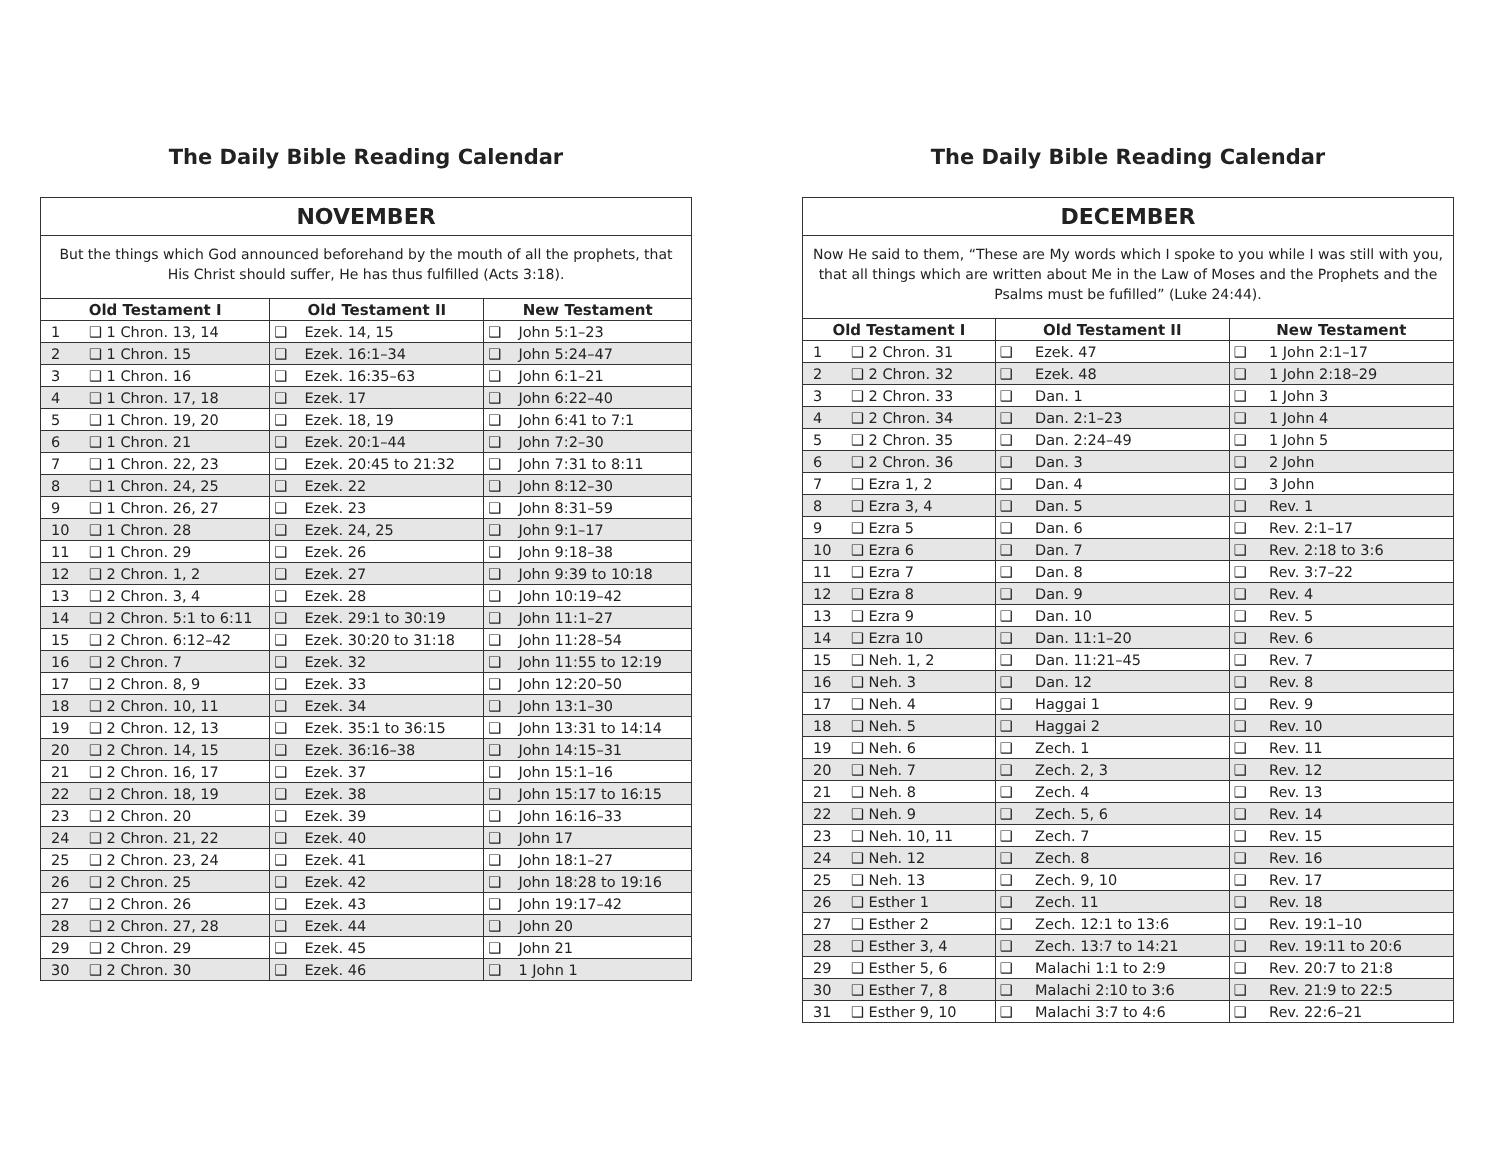The Daily Bible Reading Calendar
| NOVEMBER | | | | | |
| But the things which God announced beforehand by the mouth of all the prophets, that His Christ should suffer, He has thus fulfilled (Acts 3:18). | | | | | |
| Old Testament I | | Old Testament II | | New Testament | |
| 1 | ❑ 1 Chron. 13, 14 | ❑ | Ezek. 14, 15 | ❑ | John 5:1–23 |
| 2 | ❑ 1 Chron. 15 | ❑ | Ezek. 16:1–34 | ❑ | John 5:24–47 |
| 3 | ❑ 1 Chron. 16 | ❑ | Ezek. 16:35–63 | ❑ | John 6:1–21 |
| 4 | ❑ 1 Chron. 17, 18 | ❑ | Ezek. 17 | ❑ | John 6:22–40 |
| 5 | ❑ 1 Chron. 19, 20 | ❑ | Ezek. 18, 19 | ❑ | John 6:41 to 7:1 |
| 6 | ❑ 1 Chron. 21 | ❑ | Ezek. 20:1–44 | ❑ | John 7:2–30 |
| 7 | ❑ 1 Chron. 22, 23 | ❑ | Ezek. 20:45 to 21:32 | ❑ | John 7:31 to 8:11 |
| 8 | ❑ 1 Chron. 24, 25 | ❑ | Ezek. 22 | ❑ | John 8:12–30 |
| 9 | ❑ 1 Chron. 26, 27 | ❑ | Ezek. 23 | ❑ | John 8:31–59 |
| 10 | ❑ 1 Chron. 28 | ❑ | Ezek. 24, 25 | ❑ | John 9:1–17 |
| 11 | ❑ 1 Chron. 29 | ❑ | Ezek. 26 | ❑ | John 9:18–38 |
| 12 | ❑ 2 Chron. 1, 2 | ❑ | Ezek. 27 | ❑ | John 9:39 to 10:18 |
| 13 | ❑ 2 Chron. 3, 4 | ❑ | Ezek. 28 | ❑ | John 10:19–42 |
| 14 | ❑ 2 Chron. 5:1 to 6:11 | ❑ | Ezek. 29:1 to 30:19 | ❑ | John 11:1–27 |
| 15 | ❑ 2 Chron. 6:12–42 | ❑ | Ezek. 30:20 to 31:18 | ❑ | John 11:28–54 |
| 16 | ❑ 2 Chron. 7 | ❑ | Ezek. 32 | ❑ | John 11:55 to 12:19 |
| 17 | ❑ 2 Chron. 8, 9 | ❑ | Ezek. 33 | ❑ | John 12:20–50 |
| 18 | ❑ 2 Chron. 10, 11 | ❑ | Ezek. 34 | ❑ | John 13:1–30 |
| 19 | ❑ 2 Chron. 12, 13 | ❑ | Ezek. 35:1 to 36:15 | ❑ | John 13:31 to 14:14 |
| 20 | ❑ 2 Chron. 14, 15 | ❑ | Ezek. 36:16–38 | ❑ | John 14:15–31 |
| 21 | ❑ 2 Chron. 16, 17 | ❑ | Ezek. 37 | ❑ | John 15:1–16 |
| 22 | ❑ 2 Chron. 18, 19 | ❑ | Ezek. 38 | ❑ | John 15:17 to 16:15 |
| 23 | ❑ 2 Chron. 20 | ❑ | Ezek. 39 | ❑ | John 16:16–33 |
| 24 | ❑ 2 Chron. 21, 22 | ❑ | Ezek. 40 | ❑ | John 17 |
| 25 | ❑ 2 Chron. 23, 24 | ❑ | Ezek. 41 | ❑ | John 18:1–27 |
| 26 | ❑ 2 Chron. 25 | ❑ | Ezek. 42 | ❑ | John 18:28 to 19:16 |
| 27 | ❑ 2 Chron. 26 | ❑ | Ezek. 43 | ❑ | John 19:17–42 |
| 28 | ❑ 2 Chron. 27, 28 | ❑ | Ezek. 44 | ❑ | John 20 |
| 29 | ❑ 2 Chron. 29 | ❑ | Ezek. 45 | ❑ | John 21 |
| 30 | ❑ 2 Chron. 30 | ❑ | Ezek. 46 | ❑ | 1 John 1 |
The Daily Bible Reading Calendar
| DECEMBER | | | | | |
| Now He said to them, “These are My words which I spoke to you while I was still with you, that all things which are written about Me in the Law of Moses and the Prophets and the Psalms must be fufilled” (Luke 24:44). | | | | | |
| Old Testament I | | Old Testament II | | New Testament | |
| 1 | ❑ 2 Chron. 31 | ❑ | Ezek. 47 | ❑ | 1 John 2:1–17 |
| 2 | ❑ 2 Chron. 32 | ❑ | Ezek. 48 | ❑ | 1 John 2:18–29 |
| 3 | ❑ 2 Chron. 33 | ❑ | Dan. 1 | ❑ | 1 John 3 |
| 4 | ❑ 2 Chron. 34 | ❑ | Dan. 2:1–23 | ❑ | 1 John 4 |
| 5 | ❑ 2 Chron. 35 | ❑ | Dan. 2:24–49 | ❑ | 1 John 5 |
| 6 | ❑ 2 Chron. 36 | ❑ | Dan. 3 | ❑ | 2 John |
| 7 | ❑ Ezra 1, 2 | ❑ | Dan. 4 | ❑ | 3 John |
| 8 | ❑ Ezra 3, 4 | ❑ | Dan. 5 | ❑ | Rev. 1 |
| 9 | ❑ Ezra 5 | ❑ | Dan. 6 | ❑ | Rev. 2:1–17 |
| 10 | ❑ Ezra 6 | ❑ | Dan. 7 | ❑ | Rev. 2:18 to 3:6 |
| 11 | ❑ Ezra 7 | ❑ | Dan. 8 | ❑ | Rev. 3:7–22 |
| 12 | ❑ Ezra 8 | ❑ | Dan. 9 | ❑ | Rev. 4 |
| 13 | ❑ Ezra 9 | ❑ | Dan. 10 | ❑ | Rev. 5 |
| 14 | ❑ Ezra 10 | ❑ | Dan. 11:1–20 | ❑ | Rev. 6 |
| 15 | ❑ Neh. 1, 2 | ❑ | Dan. 11:21–45 | ❑ | Rev. 7 |
| 16 | ❑ Neh. 3 | ❑ | Dan. 12 | ❑ | Rev. 8 |
| 17 | ❑ Neh. 4 | ❑ | Haggai 1 | ❑ | Rev. 9 |
| 18 | ❑ Neh. 5 | ❑ | Haggai 2 | ❑ | Rev. 10 |
| 19 | ❑ Neh. 6 | ❑ | Zech. 1 | ❑ | Rev. 11 |
| 20 | ❑ Neh. 7 | ❑ | Zech. 2, 3 | ❑ | Rev. 12 |
| 21 | ❑ Neh. 8 | ❑ | Zech. 4 | ❑ | Rev. 13 |
| 22 | ❑ Neh. 9 | ❑ | Zech. 5, 6 | ❑ | Rev. 14 |
| 23 | ❑ Neh. 10, 11 | ❑ | Zech. 7 | ❑ | Rev. 15 |
| 24 | ❑ Neh. 12 | ❑ | Zech. 8 | ❑ | Rev. 16 |
| 25 | ❑ Neh. 13 | ❑ | Zech. 9, 10 | ❑ | Rev. 17 |
| 26 | ❑ Esther 1 | ❑ | Zech. 11 | ❑ | Rev. 18 |
| 27 | ❑ Esther 2 | ❑ | Zech. 12:1 to 13:6 | ❑ | Rev. 19:1–10 |
| 28 | ❑ Esther 3, 4 | ❑ | Zech. 13:7 to 14:21 | ❑ | Rev. 19:11 to 20:6 |
| 29 | ❑ Esther 5, 6 | ❑ | Malachi 1:1 to 2:9 | ❑ | Rev. 20:7 to 21:8 |
| 30 | ❑ Esther 7, 8 | ❑ | Malachi 2:10 to 3:6 | ❑ | Rev. 21:9 to 22:5 |
| 31 | ❑ Esther 9, 10 | ❑ | Malachi 3:7 to 4:6 | ❑ | Rev. 22:6–21 |